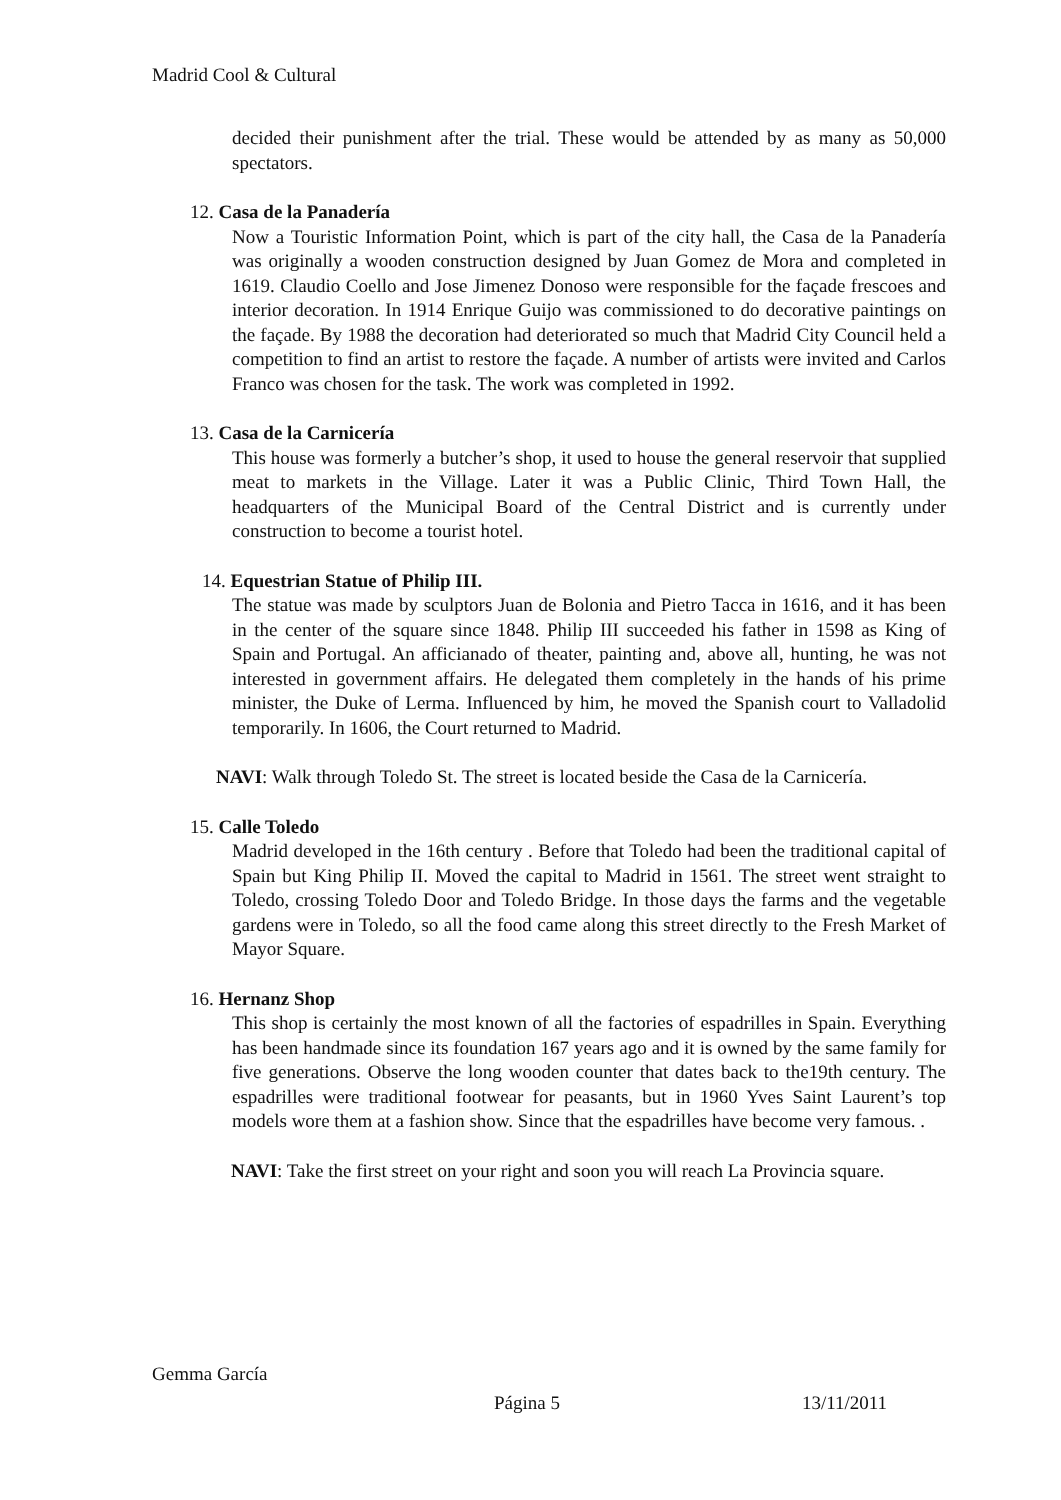Madrid Cool & Cultural
decided their punishment after the trial. These would be attended by as many as 50,000 spectators.
12. Casa de la Panadería
Now a Touristic Information Point, which is part of the city hall, the Casa de la Panadería was originally a wooden construction designed by Juan Gomez de Mora and completed in 1619. Claudio Coello and Jose Jimenez Donoso were responsible for the façade frescoes and interior decoration. In 1914 Enrique Guijo was commissioned to do decorative paintings on the façade. By 1988 the decoration had deteriorated so much that Madrid City Council held a competition to find an artist to restore the façade. A number of artists were invited and Carlos Franco was chosen for the task. The work was completed in 1992.
13. Casa de la Carnicería
This house was formerly a butcher’s shop, it used to house the general reservoir that supplied meat to markets in the Village. Later it was a Public Clinic, Third Town Hall, the headquarters of the Municipal Board of the Central District and is currently under construction to become a tourist hotel.
14. Equestrian Statue of Philip III.
The statue was made by sculptors Juan de Bolonia and Pietro Tacca in 1616, and it has been in the center of the square since 1848. Philip III succeeded his father in 1598 as King of Spain and Portugal. An afficianado of theater, painting and, above all, hunting, he was not interested in government affairs. He delegated them completely in the hands of his prime minister, the Duke of Lerma. Influenced by him, he moved the Spanish court to Valladolid temporarily. In 1606, the Court returned to Madrid.
NAVI: Walk through Toledo St. The street is located beside the Casa de la Carnicería.
15. Calle Toledo
Madrid developed in the 16th century . Before that Toledo had been the traditional capital of Spain but King Philip II. Moved the capital to Madrid in 1561. The street went straight to Toledo, crossing Toledo Door and Toledo Bridge. In those days the farms and the vegetable gardens were in Toledo, so all the food came along this street directly to the Fresh Market of Mayor Square.
16. Hernanz Shop
This shop is certainly the most known of all the factories of espadrilles in Spain. Everything has been handmade since its foundation 167 years ago and it is owned by the same family for five generations. Observe the long wooden counter that dates back to the19th century. The espadrilles were traditional footwear for peasants, but in 1960 Yves Saint Laurent’s top models wore them at a fashion show. Since that the espadrilles have become very famous. .
NAVI: Take the first street on your right and soon you will reach La Provincia square.
Gemma García
Página 5 13/11/2011